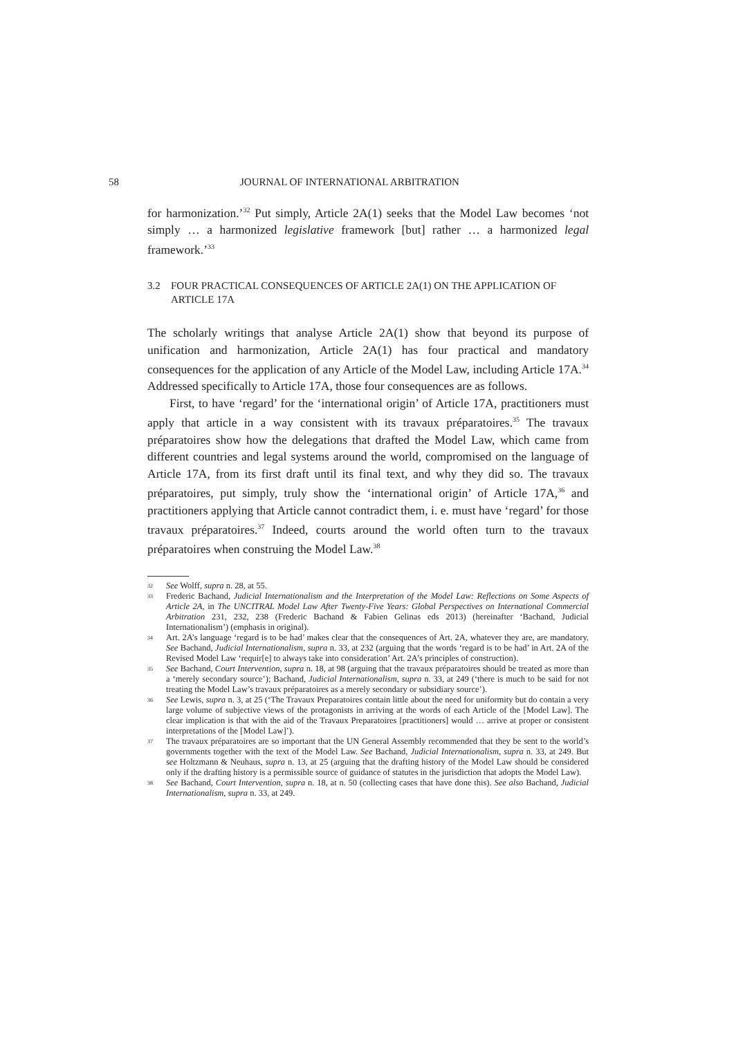58 JOURNAL OF INTERNATIONAL ARBITRATION
for harmonization.’<sup>32</sup> Put simply, Article 2A(1) seeks that the Model Law becomes ‘not simply … a harmonized legislative framework [but] rather … a harmonized legal framework.’<sup>33</sup>
3.2 FOUR PRACTICAL CONSEQUENCES OF ARTICLE 2A(1) ON THE APPLICATION OF ARTICLE 17A
The scholarly writings that analyse Article 2A(1) show that beyond its purpose of unification and harmonization, Article 2A(1) has four practical and mandatory consequences for the application of any Article of the Model Law, including Article 17A.<sup>34</sup> Addressed specifically to Article 17A, those four consequences are as follows.
First, to have ‘regard’ for the ‘international origin’ of Article 17A, practitioners must apply that article in a way consistent with its travaux préparatoires.<sup>35</sup> The travaux préparatoires show how the delegations that drafted the Model Law, which came from different countries and legal systems around the world, compromised on the language of Article 17A, from its first draft until its final text, and why they did so. The travaux préparatoires, put simply, truly show the ‘international origin’ of Article 17A,<sup>36</sup> and practitioners applying that Article cannot contradict them, i. e. must have ‘regard’ for those travaux préparatoires.<sup>37</sup> Indeed, courts around the world often turn to the travaux préparatoires when construing the Model Law.<sup>38</sup>
32 See Wolff, supra n. 28, at 55.
33 Frederic Bachand, Judicial Internationalism and the Interpretation of the Model Law: Reflections on Some Aspects of Article 2A, in The UNCITRAL Model Law After Twenty-Five Years: Global Perspectives on International Commercial Arbitration 231, 232, 238 (Frederic Bachand & Fabien Gelinas eds 2013) (hereinafter ‘Bachand, Judicial Internationalism’) (emphasis in original).
34 Art. 2A’s language ‘regard is to be had’ makes clear that the consequences of Art. 2A, whatever they are, are mandatory. See Bachand, Judicial Internationalism, supra n. 33, at 232 (arguing that the words ‘regard is to be had’ in Art. 2A of the Revised Model Law ‘requir[e] to always take into consideration’ Art. 2A’s principles of construction).
35 See Bachand, Court Intervention, supra n. 18, at 98 (arguing that the travaux préparatoires should be treated as more than a ‘merely secondary source’); Bachand, Judicial Internationalism, supra n. 33, at 249 (‘there is much to be said for not treating the Model Law’s travaux préparatoires as a merely secondary or subsidiary source’).
36 See Lewis, supra n. 3, at 25 (‘The Travaux Preparatoires contain little about the need for uniformity but do contain a very large volume of subjective views of the protagonists in arriving at the words of each Article of the [Model Law]. The clear implication is that with the aid of the Travaux Preparatoires [practitioners] would … arrive at proper or consistent interpretations of the [Model Law]’).
37 The travaux préparatoires are so important that the UN General Assembly recommended that they be sent to the world’s governments together with the text of the Model Law. See Bachand, Judicial Internationalism, supra n. 33, at 249. But see Holtzmann & Neuhaus, supra n. 13, at 25 (arguing that the drafting history of the Model Law should be considered only if the drafting history is a permissible source of guidance of statutes in the jurisdiction that adopts the Model Law).
38 See Bachand, Court Intervention, supra n. 18, at n. 50 (collecting cases that have done this). See also Bachand, Judicial Internationalism, supra n. 33, at 249.